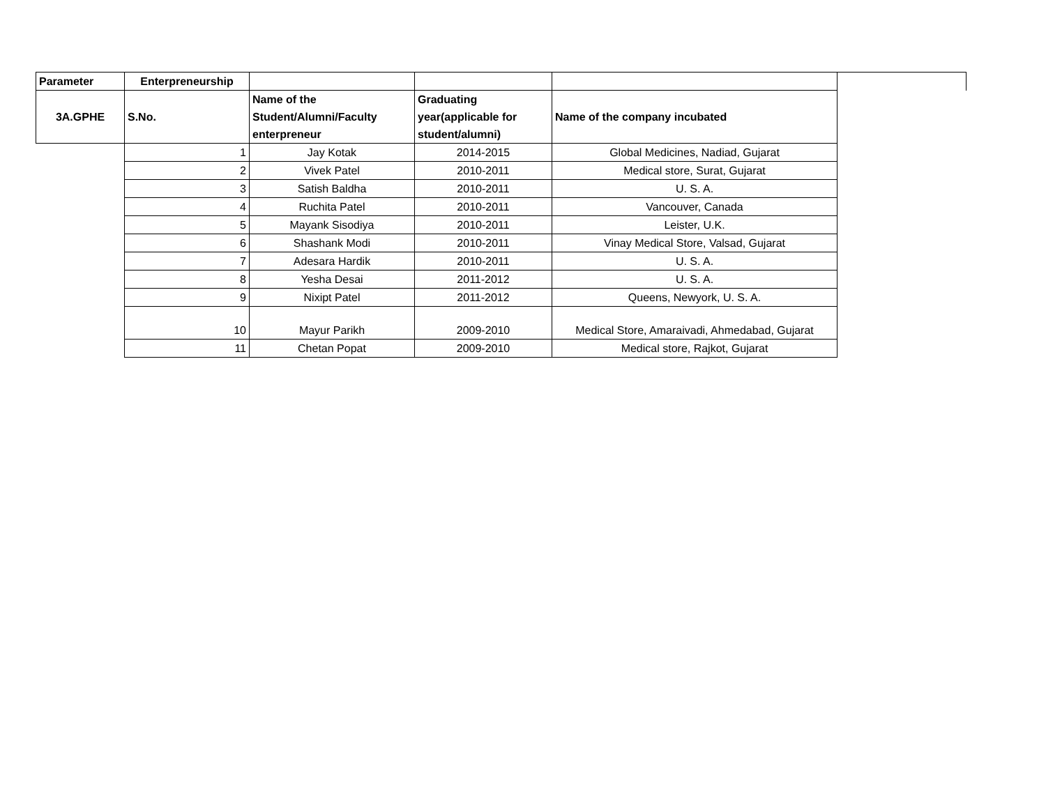| Parameter | Enterpreneurship | | | | |
| --- | --- | --- | --- | --- | --- |
| 3A.GPHE | S.No. | Name of the Student/Alumni/Faculty enterpreneur | Graduating year(applicable for student/alumni) | Name of the company incubated | |
| | 1 | Jay Kotak | 2014-2015 | Global Medicines, Nadiad, Gujarat | |
| | 2 | Vivek Patel | 2010-2011 | Medical store, Surat, Gujarat | |
| | 3 | Satish Baldha | 2010-2011 | U. S. A. | |
| | 4 | Ruchita Patel | 2010-2011 | Vancouver, Canada | |
| | 5 | Mayank Sisodiya | 2010-2011 | Leister, U.K. | |
| | 6 | Shashank Modi | 2010-2011 | Vinay Medical Store, Valsad, Gujarat | |
| | 7 | Adesara Hardik | 2010-2011 | U. S. A. | |
| | 8 | Yesha Desai | 2011-2012 | U. S. A. | |
| | 9 | Nixipt Patel | 2011-2012 | Queens, Newyork, U. S. A. | |
| | 10 | Mayur Parikh | 2009-2010 | Medical Store, Amaraivadi, Ahmedabad, Gujarat | |
| | 11 | Chetan Popat | 2009-2010 | Medical store, Rajkot, Gujarat | |